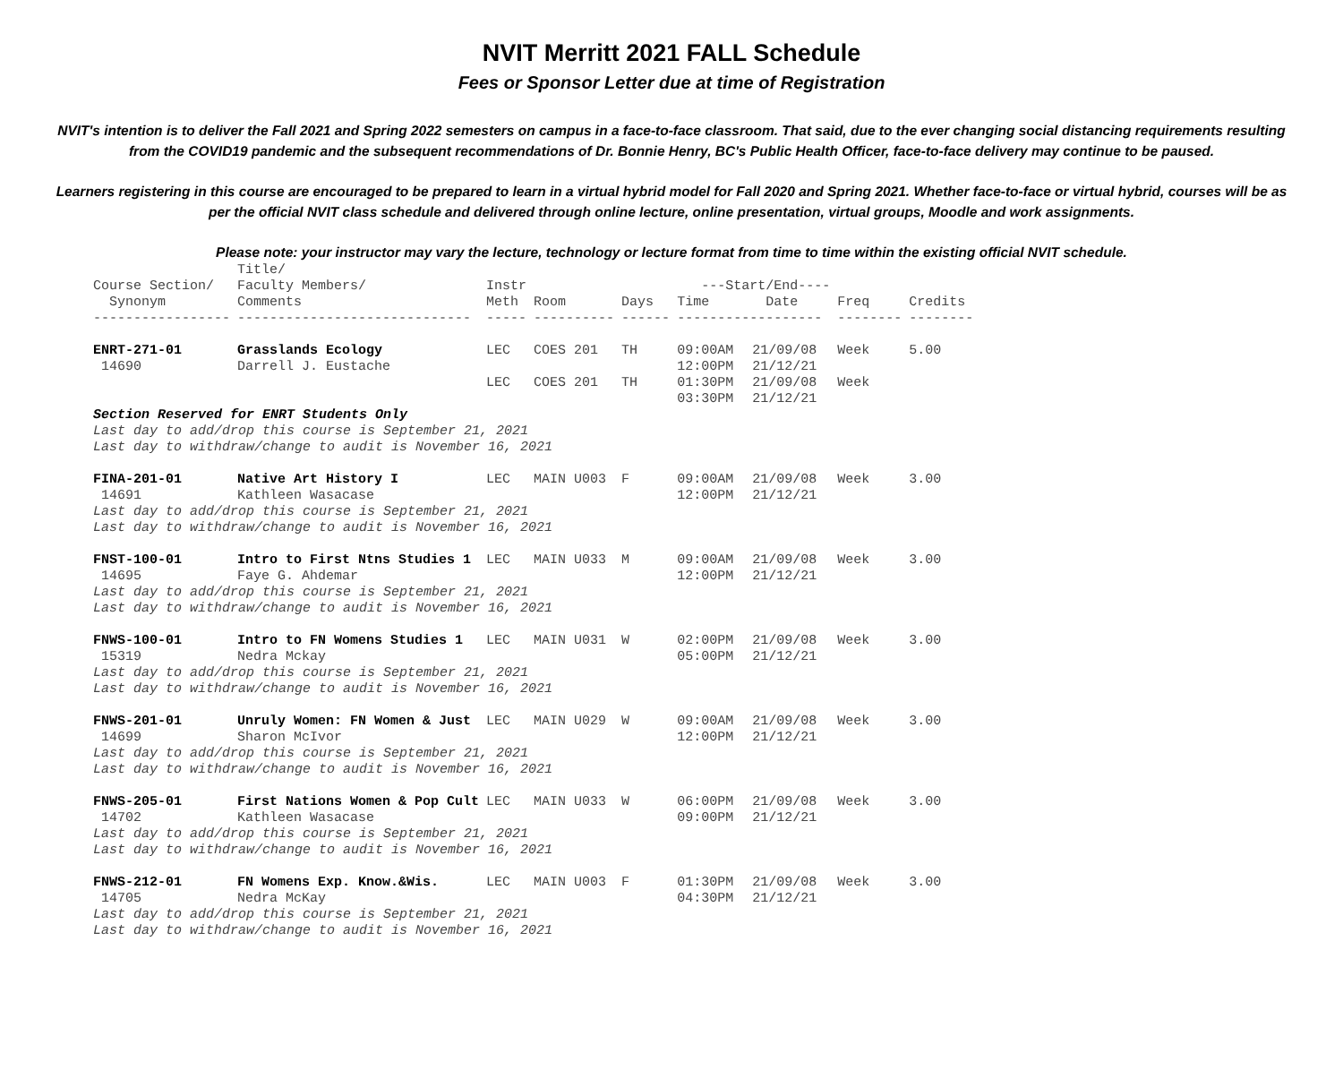NVIT Merritt 2021 FALL Schedule
Fees or Sponsor Letter due at time of Registration
NVIT's intention is to deliver the Fall 2021 and Spring 2022 semesters on campus in a face-to-face classroom. That said, due to the ever changing social distancing requirements resulting from the COVID19 pandemic and the subsequent recommendations of Dr. Bonnie Henry, BC's Public Health Officer, face-to-face delivery may continue to be paused.
Learners registering in this course are encouraged to be prepared to learn in a virtual hybrid model for Fall 2020 and Spring 2021. Whether face-to-face or virtual hybrid, courses will be as per the official NVIT class schedule and delivered through online lecture, online presentation, virtual groups, Moodle and work assignments.
Please note: your instructor may vary the lecture, technology or lecture format from time to time within the existing official NVIT schedule.
| Course Section/ Synonym ----------------- | Title/ Faculty Members/ Comments ----------------------------- | Instr Meth ----- | Room ---------- | Days ------ | ---Start/End---- Time Date ------------------ | | Freq -------- | Credits -------- |
| --- | --- | --- | --- | --- | --- | --- | --- | --- |
| ENRT-271-01 14690 | Grasslands Ecology Darrell J. Eustache | LEC | COES 201 | TH | 09:00AM 12:00PM | 21/09/08 21/12/21 | Week | 5.00 |
| | | LEC | COES 201 | TH | 01:30PM 03:30PM | 21/09/08 21/12/21 | Week | |
| Section Reserved for ENRT Students Only Last day to add/drop this course is September 21, 2021 Last day to withdraw/change to audit is November 16, 2021 | | | | | | | | |
| FINA-201-01 14691 | Native Art History I Kathleen Wasacase | LEC | MAIN U003 | F | 09:00AM 12:00PM | 21/09/08 21/12/21 | Week | 3.00 |
| Last day to add/drop this course is September 21, 2021 Last day to withdraw/change to audit is November 16, 2021 | | | | | | | | |
| FNST-100-01 14695 | Intro to First Ntns Studies 1 Faye G. Ahdemar | LEC | MAIN U033 | M | 09:00AM 12:00PM | 21/09/08 21/12/21 | Week | 3.00 |
| Last day to add/drop this course is September 21, 2021 Last day to withdraw/change to audit is November 16, 2021 | | | | | | | | |
| FNWS-100-01 15319 | Intro to FN Womens Studies 1 Nedra Mckay | LEC | MAIN U031 | W | 02:00PM 05:00PM | 21/09/08 21/12/21 | Week | 3.00 |
| Last day to add/drop this course is September 21, 2021 Last day to withdraw/change to audit is November 16, 2021 | | | | | | | | |
| FNWS-201-01 14699 | Unruly Women: FN Women & Just Sharon McIvor | LEC | MAIN U029 | W | 09:00AM 12:00PM | 21/09/08 21/12/21 | Week | 3.00 |
| Last day to add/drop this course is September 21, 2021 Last day to withdraw/change to audit is November 16, 2021 | | | | | | | | |
| FNWS-205-01 14702 | First Nations Women & Pop Cult Kathleen Wasacase | LEC | MAIN U033 | W | 06:00PM 09:00PM | 21/09/08 21/12/21 | Week | 3.00 |
| Last day to add/drop this course is September 21, 2021 Last day to withdraw/change to audit is November 16, 2021 | | | | | | | | |
| FNWS-212-01 14705 | FN Womens Exp. Know.&Wis. Nedra McKay | LEC | MAIN U003 | F | 01:30PM 04:30PM | 21/09/08 21/12/21 | Week | 3.00 |
| Last day to add/drop this course is September 21, 2021 Last day to withdraw/change to audit is November 16, 2021 | | | | | | | | |